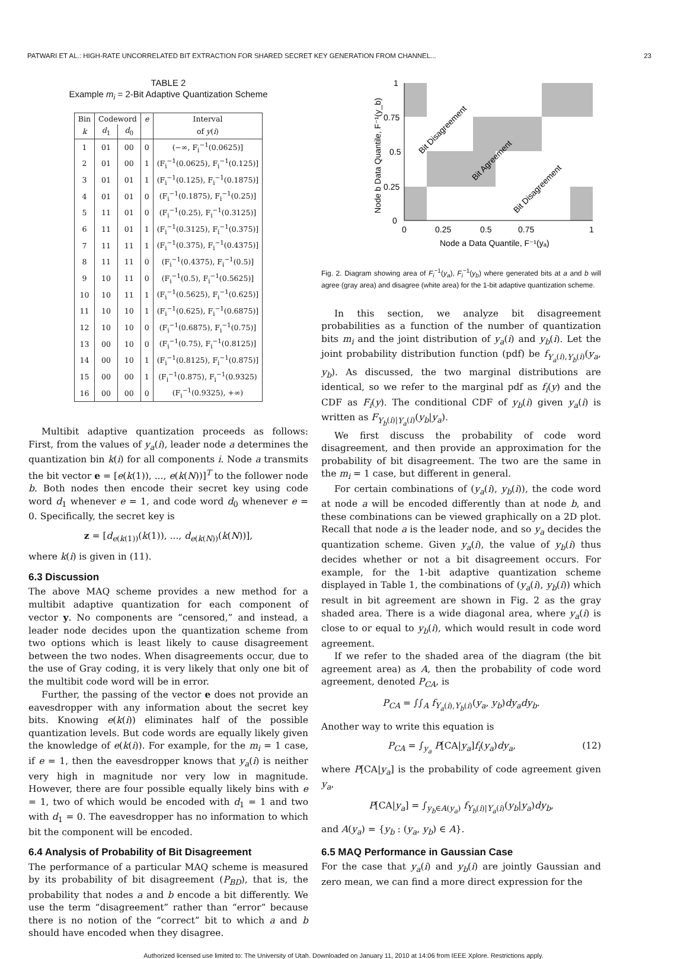PATWARI ET AL.: HIGH-RATE UNCORRELATED BIT EXTRACTION FOR SHARED SECRET KEY GENERATION FROM CHANNEL... 23
TABLE 2
Example m<sub>i</sub> = 2-Bit Adaptive Quantization Scheme
| Bin | Codeword | | e | Interval |
| --- | --- | --- | --- | --- |
| k | d<sub>1</sub> | d<sub>0</sub> | | of y ( i ) |
| 1 | 01 | 00 | 0 | (−∞, F<sub>i</sub><sup>−1</sup>(0.0625)] |
| 2 | 01 | 00 | 1 | (F<sub>i</sub><sup>−1</sup>(0.0625), F<sub>i</sub><sup>−1</sup>(0.125)] |
| 3 | 01 | 01 | 1 | (F<sub>i</sub><sup>−1</sup>(0.125), F<sub>i</sub><sup>−1</sup>(0.1875)] |
| 4 | 01 | 01 | 0 | (F<sub>i</sub><sup>−1</sup>(0.1875), F<sub>i</sub><sup>−1</sup>(0.25)] |
| 5 | 11 | 01 | 0 | (F<sub>i</sub><sup>−1</sup>(0.25), F<sub>i</sub><sup>−1</sup>(0.3125)] |
| 6 | 11 | 01 | 1 | (F<sub>i</sub><sup>−1</sup>(0.3125), F<sub>i</sub><sup>−1</sup>(0.375)] |
| 7 | 11 | 11 | 1 | (F<sub>i</sub><sup>−1</sup>(0.375), F<sub>i</sub><sup>−1</sup>(0.4375)] |
| 8 | 11 | 11 | 0 | (F<sub>i</sub><sup>−1</sup>(0.4375), F<sub>i</sub><sup>−1</sup>(0.5)] |
| 9 | 10 | 11 | 0 | (F<sub>i</sub><sup>−1</sup>(0.5), F<sub>i</sub><sup>−1</sup>(0.5625)] |
| 10 | 10 | 11 | 1 | (F<sub>i</sub><sup>−1</sup>(0.5625), F<sub>i</sub><sup>−1</sup>(0.625)] |
| 11 | 10 | 10 | 1 | (F<sub>i</sub><sup>−1</sup>(0.625), F<sub>i</sub><sup>−1</sup>(0.6875)] |
| 12 | 10 | 10 | 0 | (F<sub>i</sub><sup>−1</sup>(0.6875), F<sub>i</sub><sup>−1</sup>(0.75)] |
| 13 | 00 | 10 | 0 | (F<sub>i</sub><sup>−1</sup>(0.75), F<sub>i</sub><sup>−1</sup>(0.8125)] |
| 14 | 00 | 10 | 1 | (F<sub>i</sub><sup>−1</sup>(0.8125), F<sub>i</sub><sup>−1</sup>(0.875)] |
| 15 | 00 | 00 | 1 | (F<sub>i</sub><sup>−1</sup>(0.875), F<sub>i</sub><sup>−1</sup>(0.9325) |
| 16 | 00 | 00 | 0 | (F<sub>i</sub><sup>−1</sup>(0.9325), +∞) |
Multibit adaptive quantization proceeds as follows: First, from the values of y<sub>a</sub>(i), leader node a determines the quantization bin k(i) for all components i. Node a transmits the bit vector e = [e(k(1)), ..., e(k(N))]<sup>T</sup> to the follower node b. Both nodes then encode their secret key using code word d<sub>1</sub> whenever e = 1, and code word d<sub>0</sub> whenever e = 0. Specifically, the secret key is
z = [d<sub>e(k(1))</sub>(k(1)), ..., d<sub>e(k(N))</sub>(k(N))],
where k(i) is given in (11).
6.3 Discussion
The above MAQ scheme provides a new method for a multibit adaptive quantization for each component of vector y. No components are “censored,” and instead, a leader node decides upon the quantization scheme from two options which is least likely to cause disagreement between the two nodes. When disagreements occur, due to the use of Gray coding, it is very likely that only one bit of the multibit code word will be in error.
Further, the passing of the vector e does not provide an eavesdropper with any information about the secret key bits. Knowing e(k(i)) eliminates half of the possible quantization levels. But code words are equally likely given the knowledge of e(k(i)). For example, for the m<sub>i</sub> = 1 case, if e = 1, then the eavesdropper knows that y<sub>a</sub>(i) is neither very high in magnitude nor very low in magnitude. However, there are four possible equally likely bins with e = 1, two of which would be encoded with d<sub>1</sub> = 1 and two with d<sub>1</sub> = 0. The eavesdropper has no information to which bit the component will be encoded.
6.4 Analysis of Probability of Bit Disagreement
The performance of a particular MAQ scheme is measured by its probability of bit disagreement (P<sub>BD</sub>), that is, the probability that nodes a and b encode a bit differently. We use the term “disagreement” rather than “error” because there is no notion of the “correct” bit to which a and b should have encoded when they disagree.
1
0.75
0.5
0.25
0
0
0.25
0.5
0.75
1
Node a Data Quantile, F⁻¹(yₐ)
Node b Data Quantile, F⁻¹(y_b)
Bit Disagreement
Bit Agreement
Bit Disagreement
Fig. 2. Diagram showing area of F<sub>i</sub><sup>−1</sup>(y<sub>a</sub>), F<sub>i</sub><sup>−1</sup>(y<sub>b</sub>) where generated bits at a and b will agree (gray area) and disagree (white area) for the 1-bit adaptive quantization scheme.
In this section, we analyze bit disagreement probabilities as a function of the number of quantization bits m<sub>i</sub> and the joint distribution of y<sub>a</sub>(i) and y<sub>b</sub>(i). Let the joint probability distribution function (pdf) be f<sub>Y<sub>a</sub>(i),Y<sub>b</sub>(i)</sub>(y<sub>a</sub>, y<sub>b</sub>). As discussed, the two marginal distributions are identical, so we refer to the marginal pdf as f<sub>i</sub>(y) and the CDF as F<sub>i</sub>(y). The conditional CDF of y<sub>b</sub>(i) given y<sub>a</sub>(i) is written as F<sub>Y<sub>b</sub>(i)|Y<sub>a</sub>(i)</sub>(y<sub>b</sub>|y<sub>a</sub>).
We first discuss the probability of code word disagreement, and then provide an approximation for the probability of bit disagreement. The two are the same in the m<sub>i</sub> = 1 case, but different in general.
For certain combinations of (y<sub>a</sub>(i), y<sub>b</sub>(i)), the code word at node a will be encoded differently than at node b, and these combinations can be viewed graphically on a 2D plot. Recall that node a is the leader node, and so y<sub>a</sub> decides the quantization scheme. Given y<sub>a</sub>(i), the value of y<sub>b</sub>(i) thus decides whether or not a bit disagreement occurs. For example, for the 1-bit adaptive quantization scheme displayed in Table 1, the combinations of (y<sub>a</sub>(i), y<sub>b</sub>(i)) which result in bit agreement are shown in Fig. 2 as the gray shaded area. There is a wide diagonal area, where y<sub>a</sub>(i) is close to or equal to y<sub>b</sub>(i), which would result in code word agreement.
If we refer to the shaded area of the diagram (the bit agreement area) as A, then the probability of code word agreement, denoted P<sub>CA</sub>, is
P<sub>CA</sub> = ∫∫<sub>A</sub> f<sub>Y<sub>a</sub>(i),Y<sub>b</sub>(i)</sub>(y<sub>a</sub>, y<sub>b</sub>)dy<sub>a</sub>dy<sub>b</sub>.
Another way to write this equation is
P<sub>CA</sub> = ∫<sub>y<sub>a</sub></sub> P[CA|y<sub>a</sub>]f<sub>i</sub>(y<sub>a</sub>)dy<sub>a</sub>, (12)
where P[CA|y<sub>a</sub>] is the probability of code agreement given y<sub>a</sub>,
P[CA|y<sub>a</sub>] = ∫<sub>y<sub>b</sub>∈A(y<sub>a</sub>)</sub> f<sub>Y<sub>b</sub>(i)|Y<sub>a</sub>(i)</sub>(y<sub>b</sub>|y<sub>a</sub>)dy<sub>b</sub>,
and A(y<sub>a</sub>) = {y<sub>b</sub> : (y<sub>a</sub>, y<sub>b</sub>) ∈ A}.
6.5 MAQ Performance in Gaussian Case
For the case that y<sub>a</sub>(i) and y<sub>b</sub>(i) are jointly Gaussian and zero mean, we can find a more direct expression for the
Authorized licensed use limited to: The University of Utah. Downloaded on January 11, 2010 at 14:06 from IEEE Xplore. Restrictions apply.